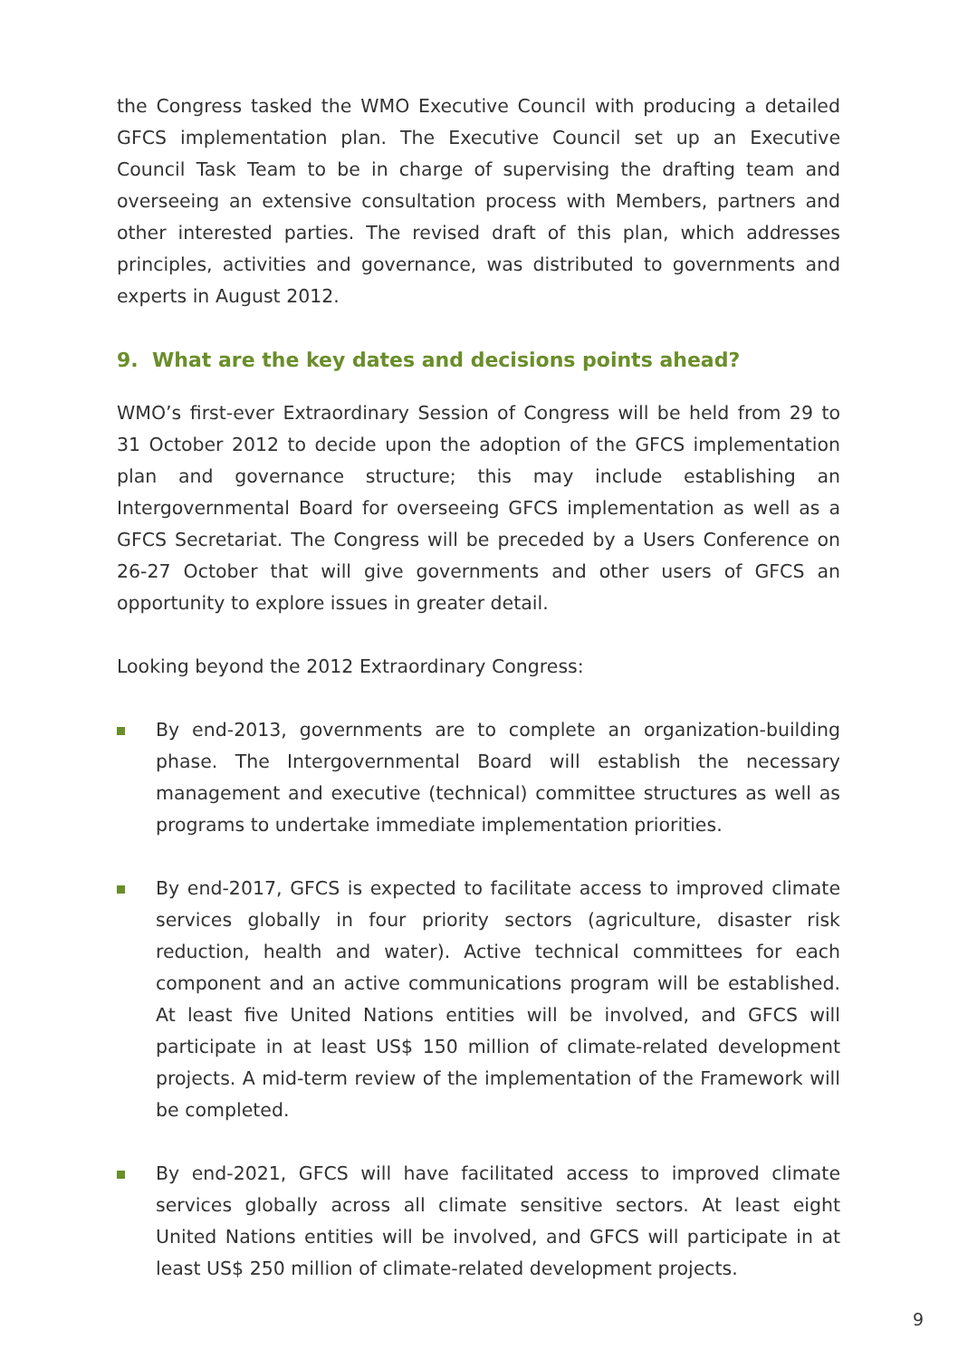the Congress tasked the WMO Executive Council with producing a detailed GFCS implementation plan. The Executive Council set up an Executive Council Task Team to be in charge of supervising the drafting team and overseeing an extensive consultation process with Members, partners and other interested parties. The revised draft of this plan, which addresses principles, activities and governance, was distributed to governments and experts in August 2012.
9. What are the key dates and decisions points ahead?
WMO’s first-ever Extraordinary Session of Congress will be held from 29 to 31 October 2012 to decide upon the adoption of the GFCS implementation plan and governance structure; this may include establishing an Intergovernmental Board for overseeing GFCS implementation as well as a GFCS Secretariat. The Congress will be preceded by a Users Conference on 26-27 October that will give governments and other users of GFCS an opportunity to explore issues in greater detail.
Looking beyond the 2012 Extraordinary Congress:
By end-2013, governments are to complete an organization-building phase. The Intergovernmental Board will establish the necessary management and executive (technical) committee structures as well as programs to undertake immediate implementation priorities.
By end-2017, GFCS is expected to facilitate access to improved climate services globally in four priority sectors (agriculture, disaster risk reduction, health and water). Active technical committees for each component and an active communications program will be established. At least five United Nations entities will be involved, and GFCS will participate in at least US$ 150 million of climate-related development projects. A mid-term review of the implementation of the Framework will be completed.
By end-2021, GFCS will have facilitated access to improved climate services globally across all climate sensitive sectors. At least eight United Nations entities will be involved, and GFCS will participate in at least US$ 250 million of climate-related development projects.
9